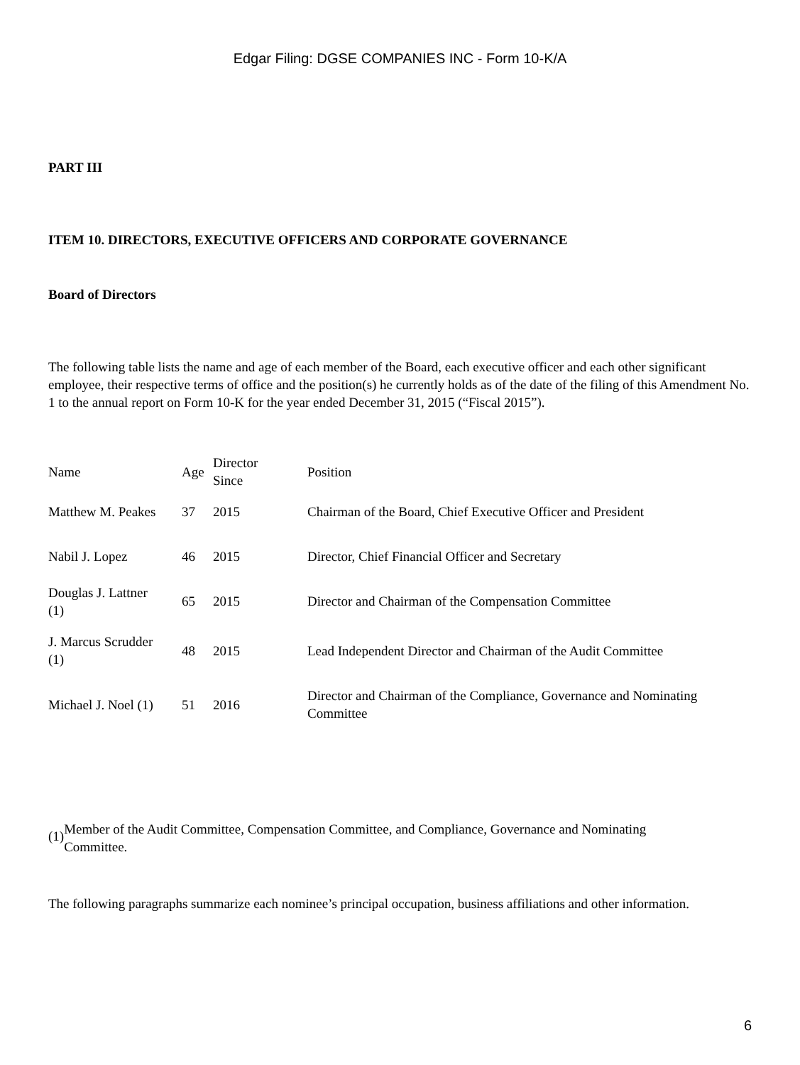Edgar Filing: DGSE COMPANIES INC - Form 10-K/A
PART III
ITEM 10. DIRECTORS, EXECUTIVE OFFICERS AND CORPORATE GOVERNANCE
Board of Directors
The following table lists the name and age of each member of the Board, each executive officer and each other significant employee, their respective terms of office and the position(s) he currently holds as of the date of the filing of this Amendment No. 1 to the annual report on Form 10-K for the year ended December 31, 2015 (“Fiscal 2015”).
| Name | Age | Director Since | Position |
| Matthew M. Peakes | 37 | 2015 | Chairman of the Board, Chief Executive Officer and President |
| Nabil J. Lopez | 46 | 2015 | Director, Chief Financial Officer and Secretary |
| Douglas J. Lattner (1) | 65 | 2015 | Director and Chairman of the Compensation Committee |
| J. Marcus Scrudder (1) | 48 | 2015 | Lead Independent Director and Chairman of the Audit Committee |
| Michael J. Noel (1) | 51 | 2016 | Director and Chairman of the Compliance, Governance and Nominating Committee |
(1)
Member of the Audit Committee, Compensation Committee, and Compliance, Governance and Nominating
Committee.
The following paragraphs summarize each nominee’s principal occupation, business affiliations and other information.
6